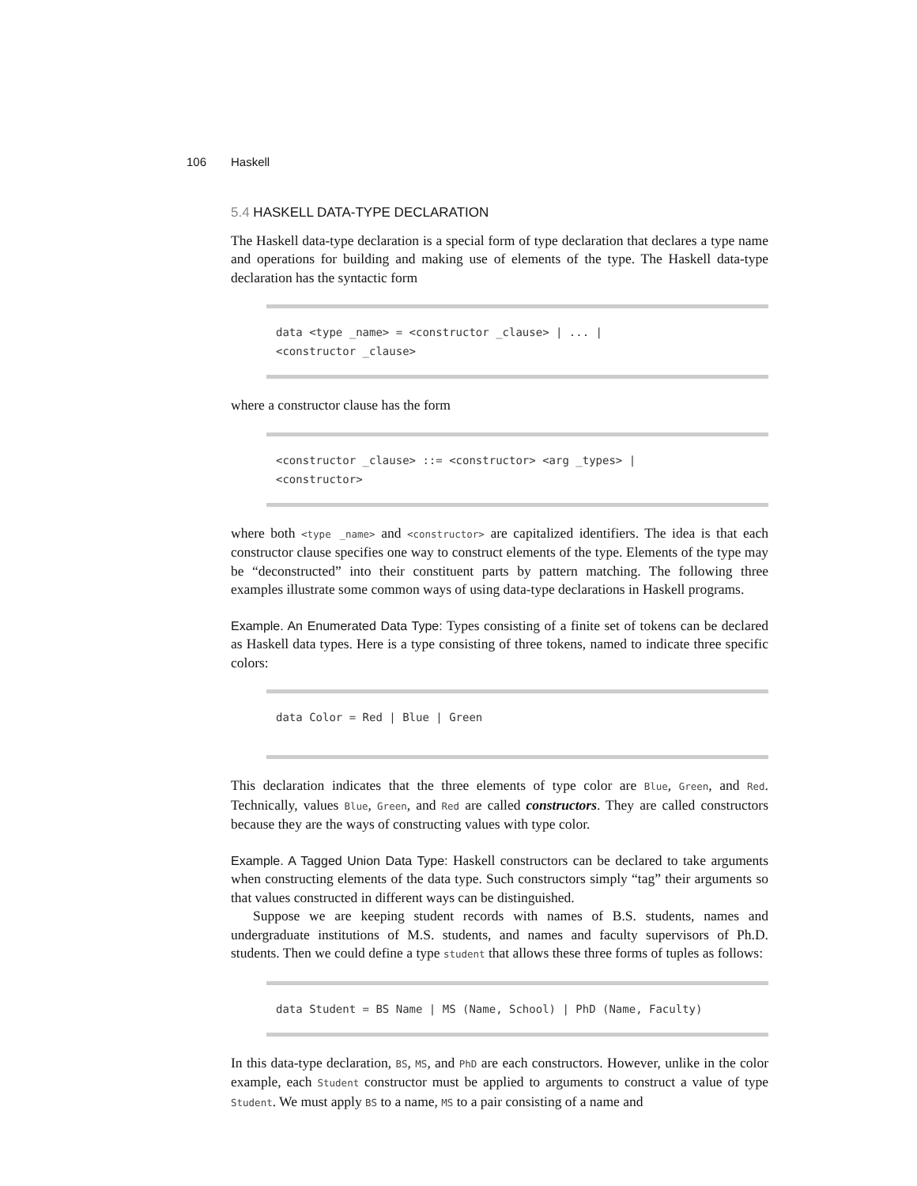106 Haskell
5.4 HASKELL DATA-TYPE DECLARATION
The Haskell data-type declaration is a special form of type declaration that declares a type name and operations for building and making use of elements of the type. The Haskell data-type declaration has the syntactic form
data <type _name> = <constructor _clause> | ... |
<constructor _clause>
where a constructor clause has the form
<constructor _clause> ::= <constructor> <arg _types> |
<constructor>
where both <type _name> and <constructor> are capitalized identifiers. The idea is that each constructor clause specifies one way to construct elements of the type. Elements of the type may be “deconstructed” into their constituent parts by pattern matching. The following three examples illustrate some common ways of using data-type declarations in Haskell programs.
Example. An Enumerated Data Type: Types consisting of a finite set of tokens can be declared as Haskell data types. Here is a type consisting of three tokens, named to indicate three specific colors:
data Color = Red | Blue | Green
This declaration indicates that the three elements of type color are Blue, Green, and Red. Technically, values Blue, Green, and Red are called constructors. They are called constructors because they are the ways of constructing values with type color.
Example. A Tagged Union Data Type: Haskell constructors can be declared to take arguments when constructing elements of the data type. Such constructors simply “tag” their arguments so that values constructed in different ways can be distinguished.
Suppose we are keeping student records with names of B.S. students, names and undergraduate institutions of M.S. students, and names and faculty supervisors of Ph.D. students. Then we could define a type student that allows these three forms of tuples as follows:
data Student = BS Name | MS (Name, School) | PhD (Name, Faculty)
In this data-type declaration, BS, MS, and PhD are each constructors. However, unlike in the color example, each Student constructor must be applied to arguments to construct a value of type Student. We must apply BS to a name, MS to a pair consisting of a name and